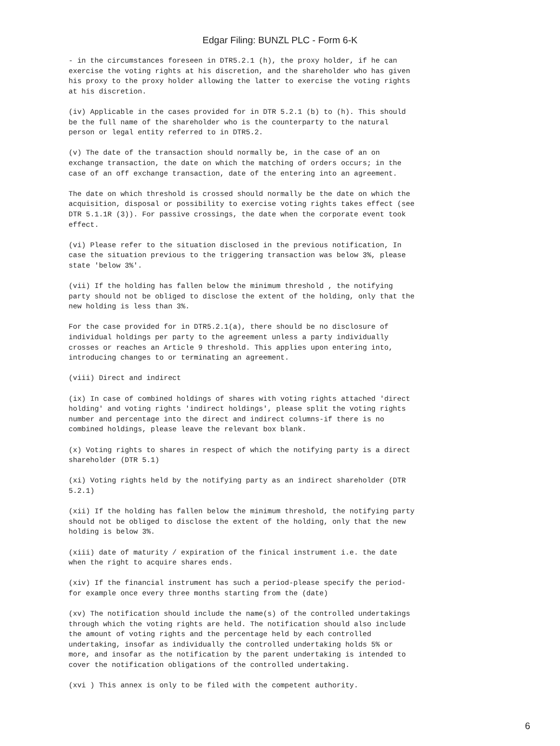Edgar Filing: BUNZL PLC - Form 6-K
- in the circumstances foreseen in DTR5.2.1 (h), the proxy holder, if he can
exercise the voting rights at his discretion, and the shareholder who has given
his proxy to the proxy holder allowing the latter to exercise the voting rights
at his discretion.

(iv) Applicable in the cases provided for in DTR 5.2.1 (b) to (h). This should
be the full name of the shareholder who is the counterparty to the natural
person or legal entity referred to in DTR5.2.

(v) The date of the transaction should normally be, in the case of an on
exchange transaction, the date on which the matching of orders occurs; in the
case of an off exchange transaction, date of the entering into an agreement.

The date on which threshold is crossed should normally be the date on which the
acquisition, disposal or possibility to exercise voting rights takes effect (see
DTR 5.1.1R (3)). For passive crossings, the date when the corporate event took
effect.

(vi) Please refer to the situation disclosed in the previous notification, In
case the situation previous to the triggering transaction was below 3%, please
state 'below 3%'.

(vii) If the holding has fallen below the minimum threshold , the notifying
party should not be obliged to disclose the extent of the holding, only that the
new holding is less than 3%.

For the case provided for in DTR5.2.1(a), there should be no disclosure of
individual holdings per party to the agreement unless a party individually
crosses or reaches an Article 9 threshold. This applies upon entering into,
introducing changes to or terminating an agreement.

(viii) Direct and indirect

(ix) In case of combined holdings of shares with voting rights attached 'direct
holding' and voting rights 'indirect holdings', please split the voting rights
number and percentage into the direct and indirect columns-if there is no
combined holdings, please leave the relevant box blank.

(x) Voting rights to shares in respect of which the notifying party is a direct
shareholder (DTR 5.1)

(xi) Voting rights held by the notifying party as an indirect shareholder (DTR
5.2.1)

(xii) If the holding has fallen below the minimum threshold, the notifying party
should not be obliged to disclose the extent of the holding, only that the new
holding is below 3%.

(xiii) date of maturity / expiration of the finical instrument i.e. the date
when the right to acquire shares ends.

(xiv) If the financial instrument has such a period-please specify the period-
for example once every three months starting from the (date)

(xv) The notification should include the name(s) of the controlled undertakings
through which the voting rights are held. The notification should also include
the amount of voting rights and the percentage held by each controlled
undertaking, insofar as individually the controlled undertaking holds 5% or
more, and insofar as the notification by the parent undertaking is intended to
cover the notification obligations of the controlled undertaking.

(xvi ) This annex is only to be filed with the competent authority.
6